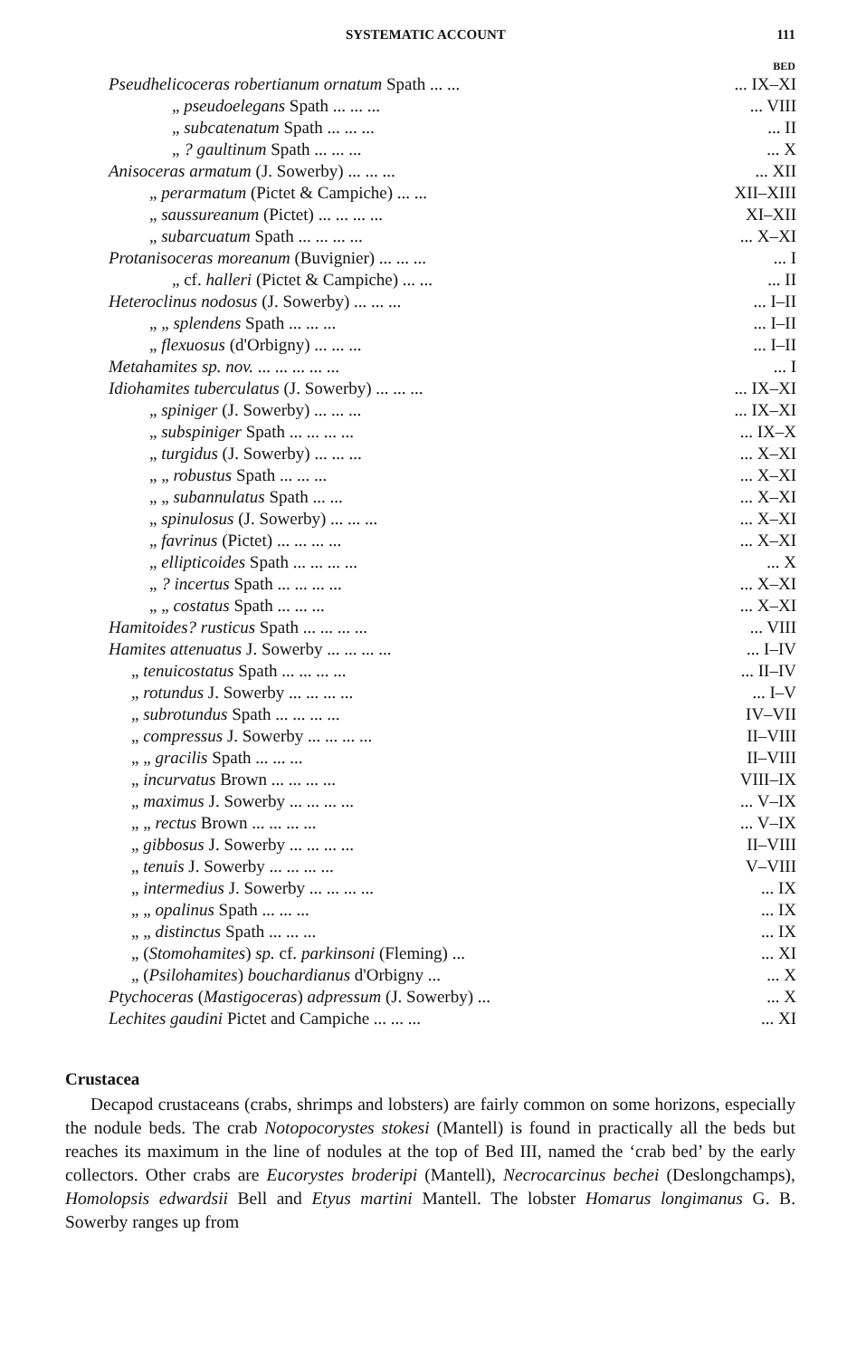SYSTEMATIC ACCOUNT 111
| | BED |
| Pseudhelicoceras robertianum ornatum Spath ... ... | ... IX–XI |
| „ pseudoelegans Spath ... ... ... | ... VIII |
| „ subcatenatum Spath ... ... ... | ... II |
| „ ? gaultinum Spath ... ... ... | ... X |
| Anisoceras armatum (J. Sowerby) ... ... ... | ... XII |
| „ perarmatum (Pictet & Campiche) ... ... | XII–XIII |
| „ saussureanum (Pictet) ... ... ... ... | XI–XII |
| „ subarcuatum Spath ... ... ... ... | ... X–XI |
| Protanisoceras moreanum (Buvignier) ... ... ... | ... I |
| „ cf. halleri (Pictet & Campiche) ... ... | ... II |
| Heteroclinus nodosus (J. Sowerby) ... ... ... | ... I–II |
| „ „ splendens Spath ... ... ... | ... I–II |
| „ flexuosus (d'Orbigny) ... ... ... | ... I–II |
| Metahamites sp. nov. ... ... ... ... ... | ... I |
| Idiohamites tuberculatus (J. Sowerby) ... ... ... | ... IX–XI |
| „ spiniger (J. Sowerby) ... ... ... | ... IX–XI |
| „ subspiniger Spath ... ... ... ... | ... IX–X |
| „ turgidus (J. Sowerby) ... ... ... | ... X–XI |
| „ „ robustus Spath ... ... ... | ... X–XI |
| „ „ subannulatus Spath ... ... | ... X–XI |
| „ spinulosus (J. Sowerby) ... ... ... | ... X–XI |
| „ favrinus (Pictet) ... ... ... ... | ... X–XI |
| „ ellipticoides Spath ... ... ... ... | ... X |
| „ ? incertus Spath ... ... ... ... | ... X–XI |
| „ „ costatus Spath ... ... ... | ... X–XI |
| Hamitoides? rusticus Spath ... ... ... ... | ... VIII |
| Hamites attenuatus J. Sowerby ... ... ... ... | ... I–IV |
| „ tenuicostatus Spath ... ... ... ... | ... II–IV |
| „ rotundus J. Sowerby ... ... ... ... | ... I–V |
| „ subrotundus Spath ... ... ... ... | IV–VII |
| „ compressus J. Sowerby ... ... ... ... | II–VIII |
| „ „ gracilis Spath ... ... ... | II–VIII |
| „ incurvatus Brown ... ... ... ... | VIII–IX |
| „ maximus J. Sowerby ... ... ... ... | ... V–IX |
| „ „ rectus Brown ... ... ... ... | ... V–IX |
| „ gibbosus J. Sowerby ... ... ... ... | II–VIII |
| „ tenuis J. Sowerby ... ... ... ... | V–VIII |
| „ intermedius J. Sowerby ... ... ... ... | ... IX |
| „ „ opalinus Spath ... ... ... | ... IX |
| „ „ distinctus Spath ... ... ... | ... IX |
| „ ( Stomohamites ) sp. cf. parkinsoni (Fleming) ... | ... XI |
| „ ( Psilohamites ) bouchardianus d'Orbigny ... | ... X |
| Ptychoceras ( Mastigoceras ) adpressum (J. Sowerby) ... | ... X |
| Lechites gaudini Pictet and Campiche ... ... ... | ... XI |
Crustacea
Decapod crustaceans (crabs, shrimps and lobsters) are fairly common on some horizons, especially the nodule beds. The crab Notopocorystes stokesi (Mantell) is found in practically all the beds but reaches its maximum in the line of nodules at the top of Bed III, named the ‘crab bed’ by the early collectors. Other crabs are Eucorystes broderipi (Mantell), Necrocarcinus bechei (Deslongchamps), Homolopsis edwardsii Bell and Etyus martini Mantell. The lobster Homarus longimanus G. B. Sowerby ranges up from